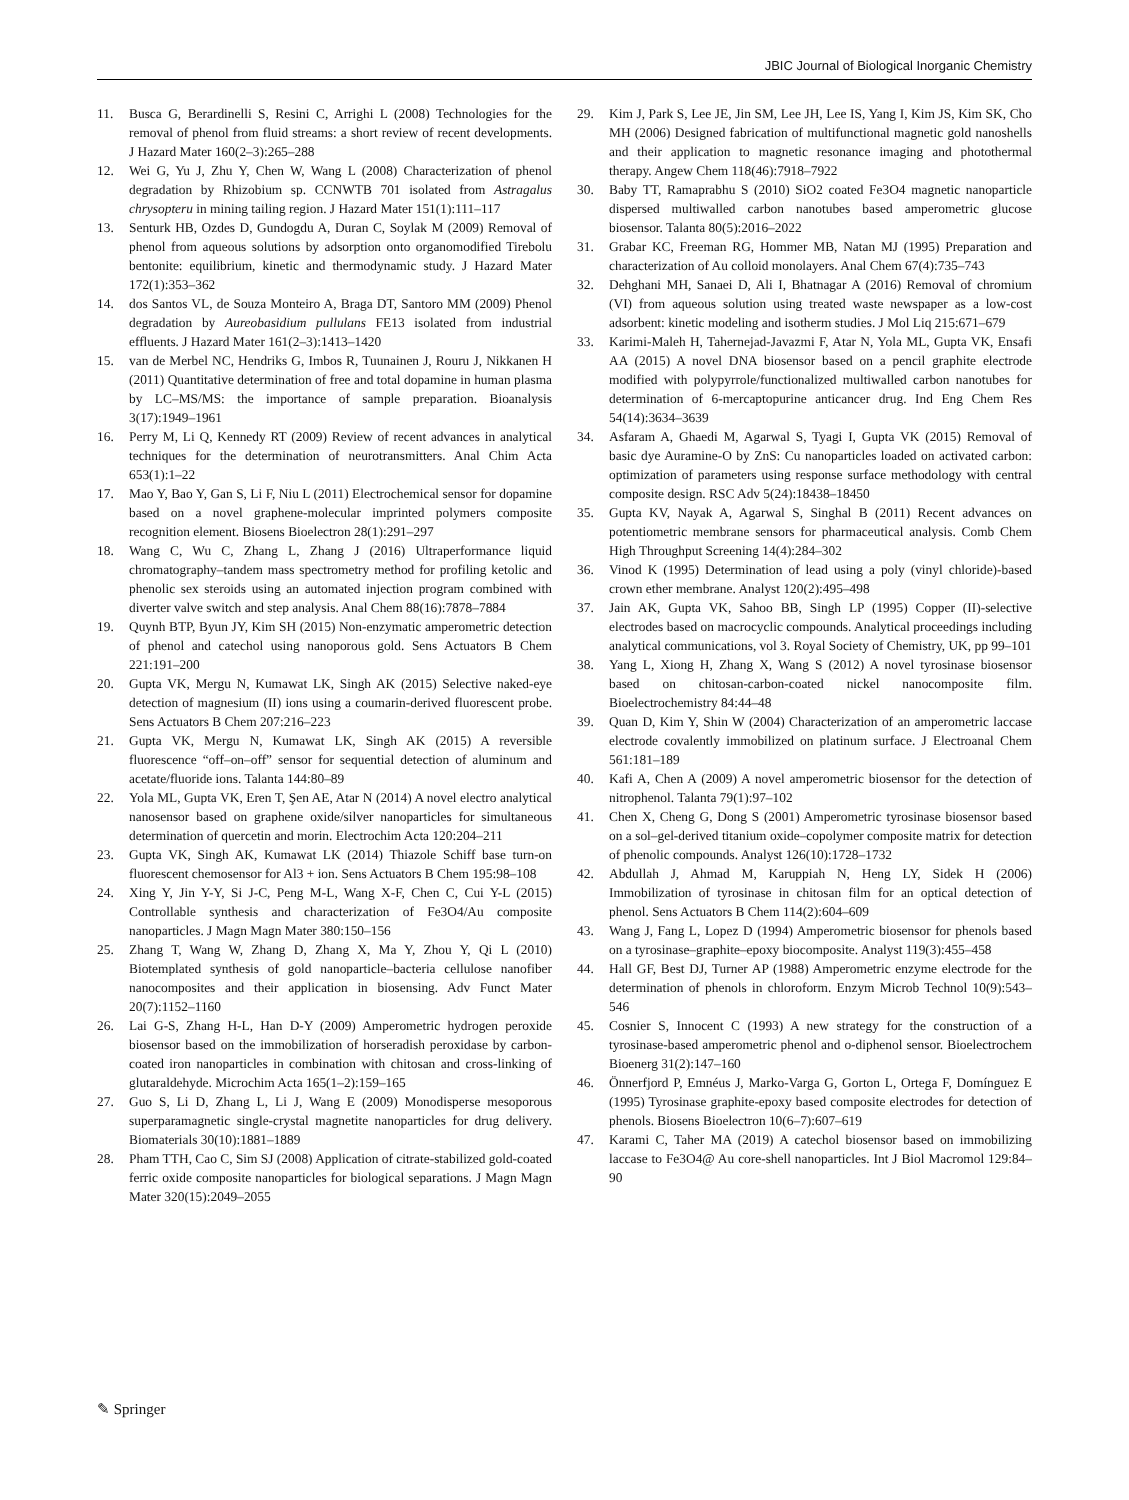JBIC Journal of Biological Inorganic Chemistry
11. Busca G, Berardinelli S, Resini C, Arrighi L (2008) Technologies for the removal of phenol from fluid streams: a short review of recent developments. J Hazard Mater 160(2–3):265–288
12. Wei G, Yu J, Zhu Y, Chen W, Wang L (2008) Characterization of phenol degradation by Rhizobium sp. CCNWTB 701 isolated from Astragalus chrysopteru in mining tailing region. J Hazard Mater 151(1):111–117
13. Senturk HB, Ozdes D, Gundogdu A, Duran C, Soylak M (2009) Removal of phenol from aqueous solutions by adsorption onto organomodified Tirebolu bentonite: equilibrium, kinetic and thermodynamic study. J Hazard Mater 172(1):353–362
14. dos Santos VL, de Souza Monteiro A, Braga DT, Santoro MM (2009) Phenol degradation by Aureobasidium pullulans FE13 isolated from industrial effluents. J Hazard Mater 161(2–3):1413–1420
15. van de Merbel NC, Hendriks G, Imbos R, Tuunainen J, Rouru J, Nikkanen H (2011) Quantitative determination of free and total dopamine in human plasma by LC–MS/MS: the importance of sample preparation. Bioanalysis 3(17):1949–1961
16. Perry M, Li Q, Kennedy RT (2009) Review of recent advances in analytical techniques for the determination of neurotransmitters. Anal Chim Acta 653(1):1–22
17. Mao Y, Bao Y, Gan S, Li F, Niu L (2011) Electrochemical sensor for dopamine based on a novel graphene-molecular imprinted polymers composite recognition element. Biosens Bioelectron 28(1):291–297
18. Wang C, Wu C, Zhang L, Zhang J (2016) Ultraperformance liquid chromatography–tandem mass spectrometry method for profiling ketolic and phenolic sex steroids using an automated injection program combined with diverter valve switch and step analysis. Anal Chem 88(16):7878–7884
19. Quynh BTP, Byun JY, Kim SH (2015) Non-enzymatic amperometric detection of phenol and catechol using nanoporous gold. Sens Actuators B Chem 221:191–200
20. Gupta VK, Mergu N, Kumawat LK, Singh AK (2015) Selective naked-eye detection of magnesium (II) ions using a coumarin-derived fluorescent probe. Sens Actuators B Chem 207:216–223
21. Gupta VK, Mergu N, Kumawat LK, Singh AK (2015) A reversible fluorescence “off–on–off” sensor for sequential detection of aluminum and acetate/fluoride ions. Talanta 144:80–89
22. Yola ML, Gupta VK, Eren T, Şen AE, Atar N (2014) A novel electro analytical nanosensor based on graphene oxide/silver nanoparticles for simultaneous determination of quercetin and morin. Electrochim Acta 120:204–211
23. Gupta VK, Singh AK, Kumawat LK (2014) Thiazole Schiff base turn-on fluorescent chemosensor for Al3 + ion. Sens Actuators B Chem 195:98–108
24. Xing Y, Jin Y-Y, Si J-C, Peng M-L, Wang X-F, Chen C, Cui Y-L (2015) Controllable synthesis and characterization of Fe3O4/Au composite nanoparticles. J Magn Magn Mater 380:150–156
25. Zhang T, Wang W, Zhang D, Zhang X, Ma Y, Zhou Y, Qi L (2010) Biotemplated synthesis of gold nanoparticle–bacteria cellulose nanofiber nanocomposites and their application in biosensing. Adv Funct Mater 20(7):1152–1160
26. Lai G-S, Zhang H-L, Han D-Y (2009) Amperometric hydrogen peroxide biosensor based on the immobilization of horseradish peroxidase by carbon-coated iron nanoparticles in combination with chitosan and cross-linking of glutaraldehyde. Microchim Acta 165(1–2):159–165
27. Guo S, Li D, Zhang L, Li J, Wang E (2009) Monodisperse mesoporous superparamagnetic single-crystal magnetite nanoparticles for drug delivery. Biomaterials 30(10):1881–1889
28. Pham TTH, Cao C, Sim SJ (2008) Application of citrate-stabilized gold-coated ferric oxide composite nanoparticles for biological separations. J Magn Magn Mater 320(15):2049–2055
29. Kim J, Park S, Lee JE, Jin SM, Lee JH, Lee IS, Yang I, Kim JS, Kim SK, Cho MH (2006) Designed fabrication of multifunctional magnetic gold nanoshells and their application to magnetic resonance imaging and photothermal therapy. Angew Chem 118(46):7918–7922
30. Baby TT, Ramaprabhu S (2010) SiO2 coated Fe3O4 magnetic nanoparticle dispersed multiwalled carbon nanotubes based amperometric glucose biosensor. Talanta 80(5):2016–2022
31. Grabar KC, Freeman RG, Hommer MB, Natan MJ (1995) Preparation and characterization of Au colloid monolayers. Anal Chem 67(4):735–743
32. Dehghani MH, Sanaei D, Ali I, Bhatnagar A (2016) Removal of chromium (VI) from aqueous solution using treated waste newspaper as a low-cost adsorbent: kinetic modeling and isotherm studies. J Mol Liq 215:671–679
33. Karimi-Maleh H, Tahernejad-Javazmi F, Atar N, Yola ML, Gupta VK, Ensafi AA (2015) A novel DNA biosensor based on a pencil graphite electrode modified with polypyrrole/functionalized multiwalled carbon nanotubes for determination of 6-mercaptopurine anticancer drug. Ind Eng Chem Res 54(14):3634–3639
34. Asfaram A, Ghaedi M, Agarwal S, Tyagi I, Gupta VK (2015) Removal of basic dye Auramine-O by ZnS: Cu nanoparticles loaded on activated carbon: optimization of parameters using response surface methodology with central composite design. RSC Adv 5(24):18438–18450
35. Gupta KV, Nayak A, Agarwal S, Singhal B (2011) Recent advances on potentiometric membrane sensors for pharmaceutical analysis. Comb Chem High Throughput Screening 14(4):284–302
36. Vinod K (1995) Determination of lead using a poly (vinyl chloride)-based crown ether membrane. Analyst 120(2):495–498
37. Jain AK, Gupta VK, Sahoo BB, Singh LP (1995) Copper (II)-selective electrodes based on macrocyclic compounds. Analytical proceedings including analytical communications, vol 3. Royal Society of Chemistry, UK, pp 99–101
38. Yang L, Xiong H, Zhang X, Wang S (2012) A novel tyrosinase biosensor based on chitosan-carbon-coated nickel nanocomposite film. Bioelectrochemistry 84:44–48
39. Quan D, Kim Y, Shin W (2004) Characterization of an amperometric laccase electrode covalently immobilized on platinum surface. J Electroanal Chem 561:181–189
40. Kafi A, Chen A (2009) A novel amperometric biosensor for the detection of nitrophenol. Talanta 79(1):97–102
41. Chen X, Cheng G, Dong S (2001) Amperometric tyrosinase biosensor based on a sol–gel-derived titanium oxide–copolymer composite matrix for detection of phenolic compounds. Analyst 126(10):1728–1732
42. Abdullah J, Ahmad M, Karuppiah N, Heng LY, Sidek H (2006) Immobilization of tyrosinase in chitosan film for an optical detection of phenol. Sens Actuators B Chem 114(2):604–609
43. Wang J, Fang L, Lopez D (1994) Amperometric biosensor for phenols based on a tyrosinase–graphite–epoxy biocomposite. Analyst 119(3):455–458
44. Hall GF, Best DJ, Turner AP (1988) Amperometric enzyme electrode for the determination of phenols in chloroform. Enzym Microb Technol 10(9):543–546
45. Cosnier S, Innocent C (1993) A new strategy for the construction of a tyrosinase-based amperometric phenol and o-diphenol sensor. Bioelectrochem Bioenerg 31(2):147–160
46. Önnerfjord P, Emnéus J, Marko-Varga G, Gorton L, Ortega F, Domínguez E (1995) Tyrosinase graphite-epoxy based composite electrodes for detection of phenols. Biosens Bioelectron 10(6–7):607–619
47. Karami C, Taher MA (2019) A catechol biosensor based on immobilizing laccase to Fe3O4@ Au core-shell nanoparticles. Int J Biol Macromol 129:84–90
✎ Springer